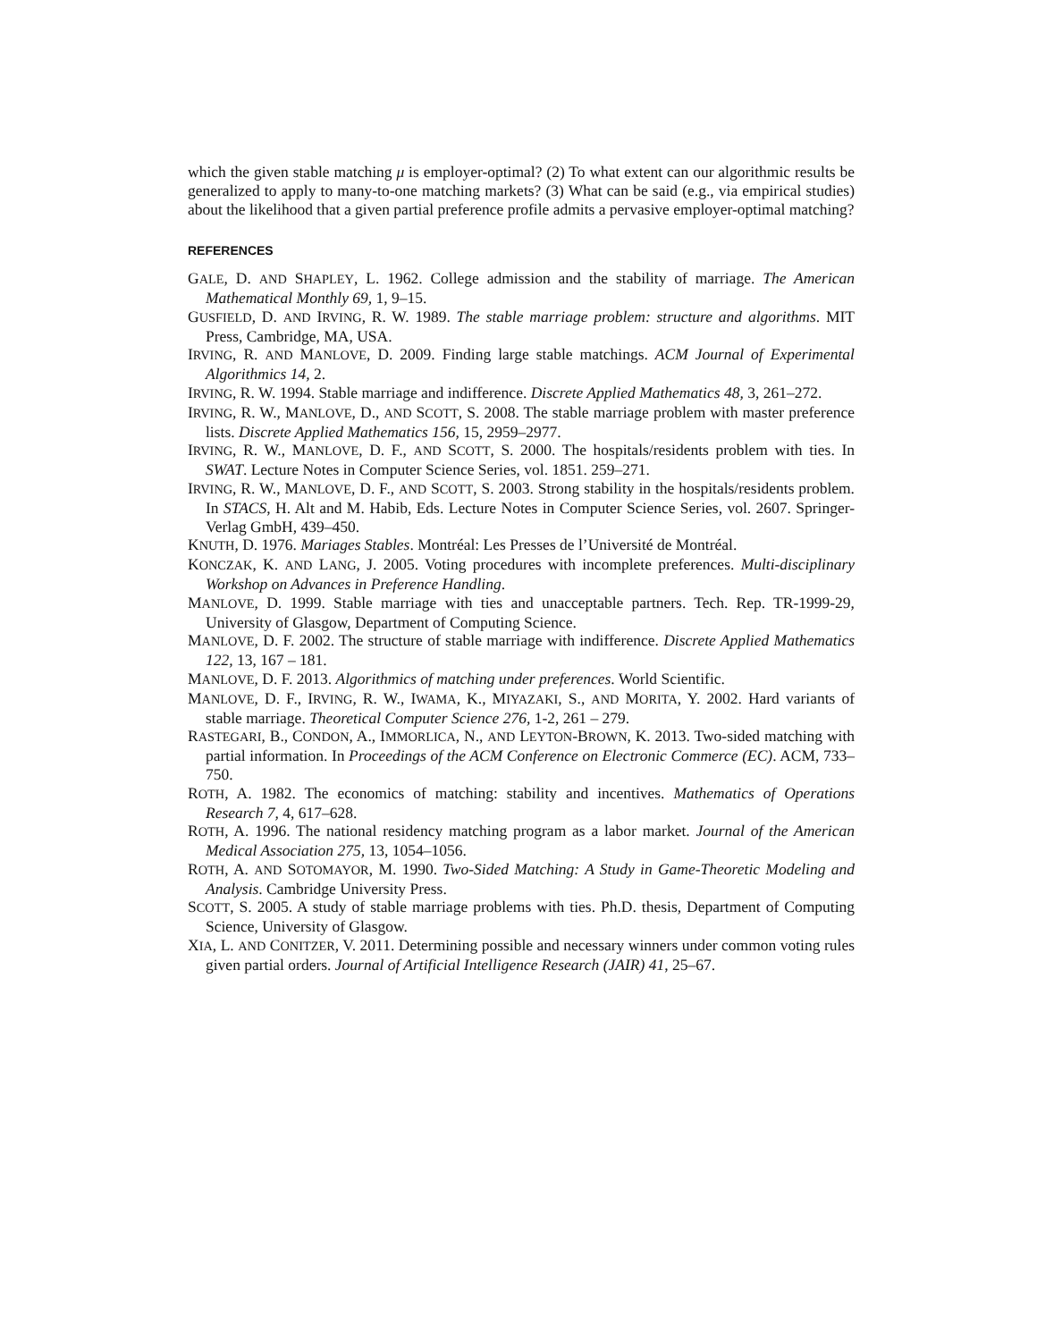which the given stable matching μ is employer-optimal? (2) To what extent can our algorithmic results be generalized to apply to many-to-one matching markets? (3) What can be said (e.g., via empirical studies) about the likelihood that a given partial preference profile admits a pervasive employer-optimal matching?
REFERENCES
GALE, D. AND SHAPLEY, L. 1962. College admission and the stability of marriage. The American Mathematical Monthly 69, 1, 9–15.
GUSFIELD, D. AND IRVING, R. W. 1989. The stable marriage problem: structure and algorithms. MIT Press, Cambridge, MA, USA.
IRVING, R. AND MANLOVE, D. 2009. Finding large stable matchings. ACM Journal of Experimental Algorithmics 14, 2.
IRVING, R. W. 1994. Stable marriage and indifference. Discrete Applied Mathematics 48, 3, 261–272.
IRVING, R. W., MANLOVE, D., AND SCOTT, S. 2008. The stable marriage problem with master preference lists. Discrete Applied Mathematics 156, 15, 2959–2977.
IRVING, R. W., MANLOVE, D. F., AND SCOTT, S. 2000. The hospitals/residents problem with ties. In SWAT. Lecture Notes in Computer Science Series, vol. 1851. 259–271.
IRVING, R. W., MANLOVE, D. F., AND SCOTT, S. 2003. Strong stability in the hospitals/residents problem. In STACS, H. Alt and M. Habib, Eds. Lecture Notes in Computer Science Series, vol. 2607. Springer-Verlag GmbH, 439–450.
KNUTH, D. 1976. Mariages Stables. Montréal: Les Presses de l’Université de Montréal.
KONCZAK, K. AND LANG, J. 2005. Voting procedures with incomplete preferences. Multi-disciplinary Workshop on Advances in Preference Handling.
MANLOVE, D. 1999. Stable marriage with ties and unacceptable partners. Tech. Rep. TR-1999-29, University of Glasgow, Department of Computing Science.
MANLOVE, D. F. 2002. The structure of stable marriage with indifference. Discrete Applied Mathematics 122, 13, 167 – 181.
MANLOVE, D. F. 2013. Algorithmics of matching under preferences. World Scientific.
MANLOVE, D. F., IRVING, R. W., IWAMA, K., MIYAZAKI, S., AND MORITA, Y. 2002. Hard variants of stable marriage. Theoretical Computer Science 276, 1-2, 261 – 279.
RASTEGARI, B., CONDON, A., IMMORLICA, N., AND LEYTON-BROWN, K. 2013. Two-sided matching with partial information. In Proceedings of the ACM Conference on Electronic Commerce (EC). ACM, 733–750.
ROTH, A. 1982. The economics of matching: stability and incentives. Mathematics of Operations Research 7, 4, 617–628.
ROTH, A. 1996. The national residency matching program as a labor market. Journal of the American Medical Association 275, 13, 1054–1056.
ROTH, A. AND SOTOMAYOR, M. 1990. Two-Sided Matching: A Study in Game-Theoretic Modeling and Analysis. Cambridge University Press.
SCOTT, S. 2005. A study of stable marriage problems with ties. Ph.D. thesis, Department of Computing Science, University of Glasgow.
XIA, L. AND CONITZER, V. 2011. Determining possible and necessary winners under common voting rules given partial orders. Journal of Artificial Intelligence Research (JAIR) 41, 25–67.